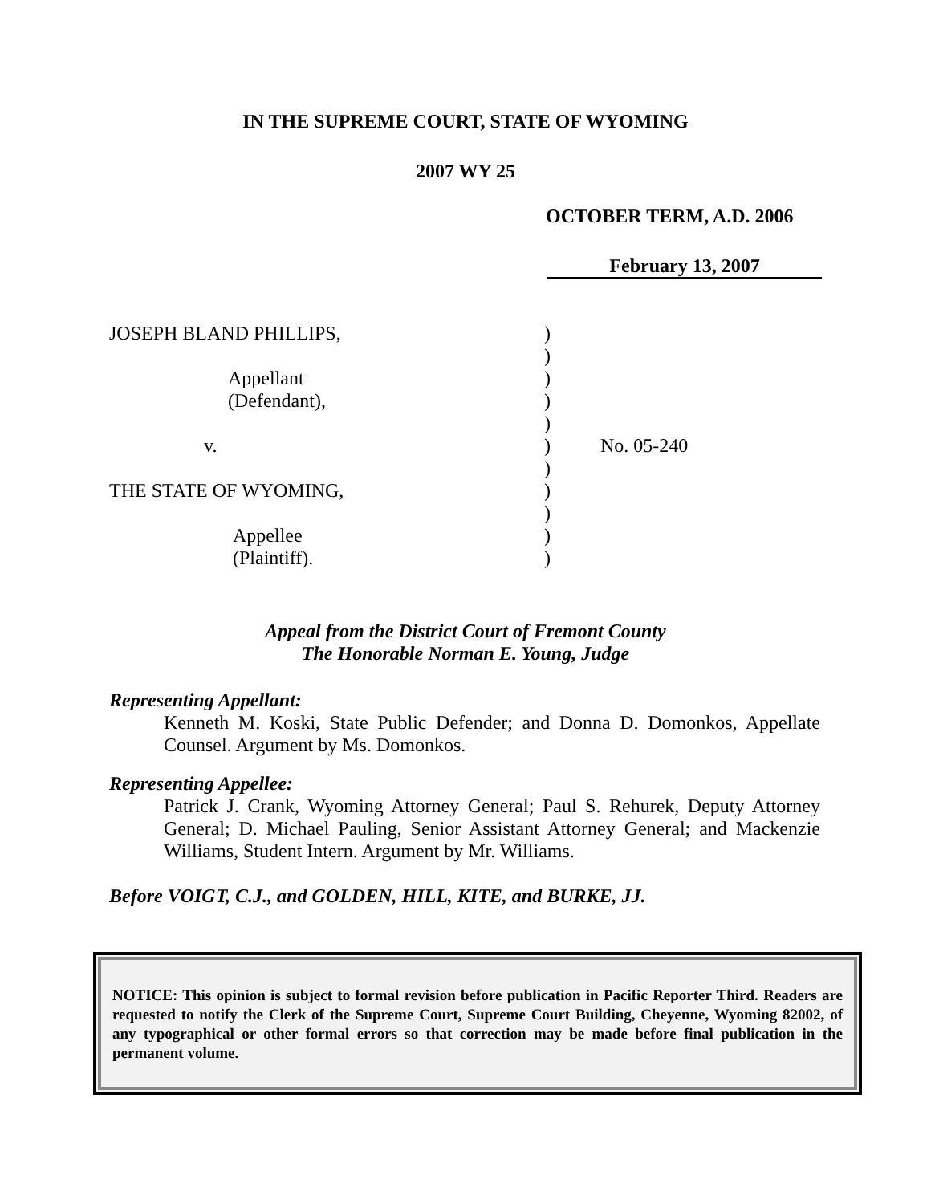IN THE SUPREME COURT, STATE OF WYOMING
2007 WY 25
OCTOBER TERM, A.D. 2006
February 13, 2007
| JOSEPH BLAND PHILLIPS, | ) | |
| | ) | |
| Appellant | ) | |
| (Defendant), | ) | |
| | ) | |
| v. | ) | No. 05-240 |
| | ) | |
| THE STATE OF WYOMING, | ) | |
| | ) | |
| Appellee | ) | |
| (Plaintiff). | ) | |
Appeal from the District Court of Fremont County
The Honorable Norman E. Young, Judge
Representing Appellant:
Kenneth M. Koski, State Public Defender; and Donna D. Domonkos, Appellate Counsel. Argument by Ms. Domonkos.
Representing Appellee:
Patrick J. Crank, Wyoming Attorney General; Paul S. Rehurek, Deputy Attorney General; D. Michael Pauling, Senior Assistant Attorney General; and Mackenzie Williams, Student Intern. Argument by Mr. Williams.
Before VOIGT, C.J., and GOLDEN, HILL, KITE, and BURKE, JJ.
NOTICE: This opinion is subject to formal revision before publication in Pacific Reporter Third. Readers are requested to notify the Clerk of the Supreme Court, Supreme Court Building, Cheyenne, Wyoming 82002, of any typographical or other formal errors so that correction may be made before final publication in the permanent volume.